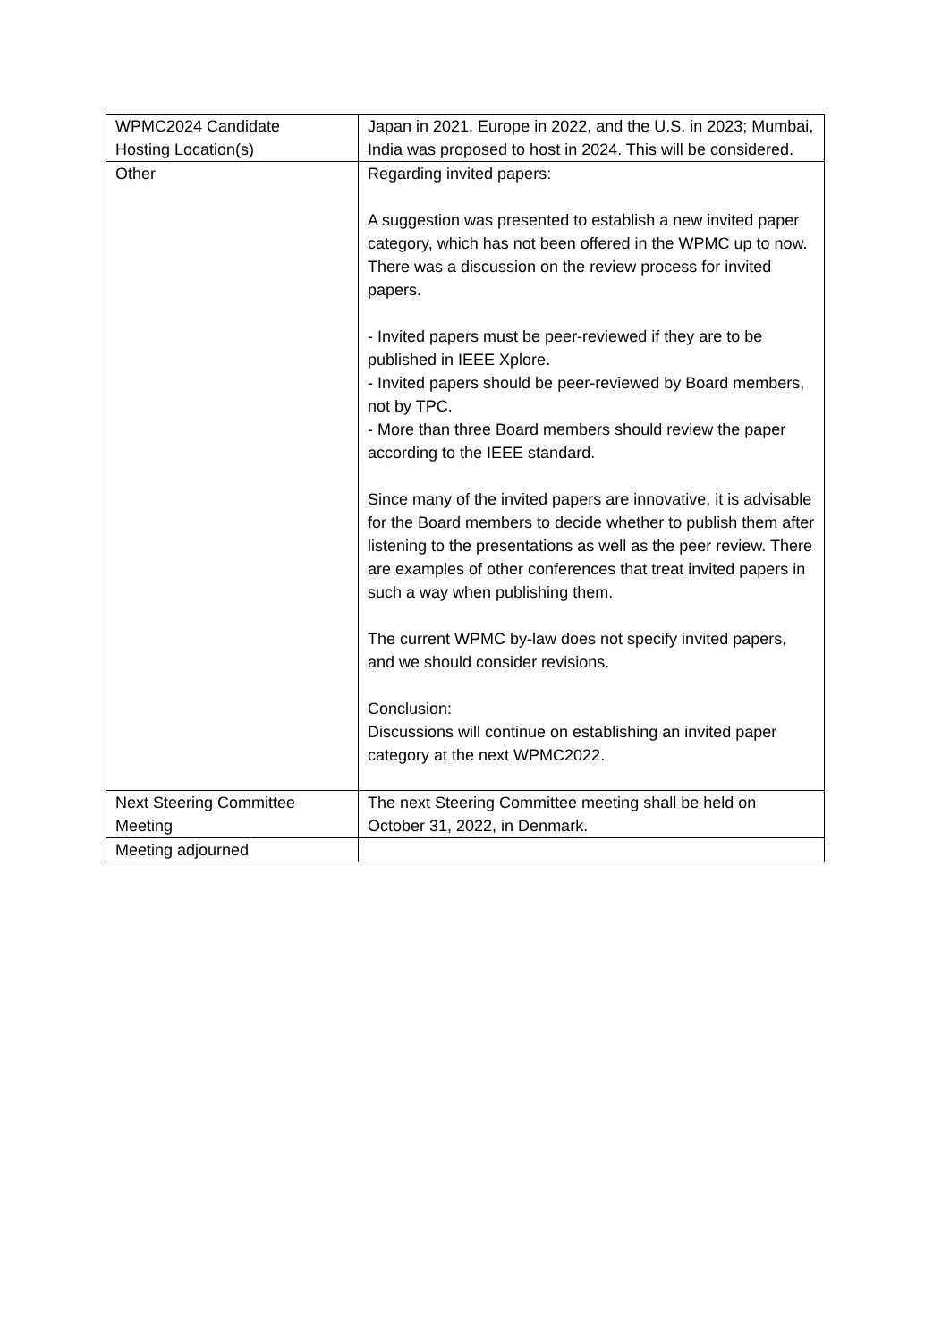| WPMC2024 Candidate Hosting Location(s) | Japan in 2021, Europe in 2022, and the U.S. in 2023; Mumbai, India was proposed to host in 2024. This will be considered. |
| Other | Regarding invited papers: A suggestion was presented to establish a new invited paper category, which has not been offered in the WPMC up to now. There was a discussion on the review process for invited papers. - Invited papers must be peer-reviewed if they are to be published in IEEE Xplore. - Invited papers should be peer-reviewed by Board members, not by TPC. - More than three Board members should review the paper according to the IEEE standard. Since many of the invited papers are innovative, it is advisable for the Board members to decide whether to publish them after listening to the presentations as well as the peer review. There are examples of other conferences that treat invited papers in such a way when publishing them. The current WPMC by-law does not specify invited papers, and we should consider revisions. Conclusion: Discussions will continue on establishing an invited paper category at the next WPMC2022. |
| Next Steering Committee Meeting | The next Steering Committee meeting shall be held on October 31, 2022, in Denmark. |
| Meeting adjourned | |